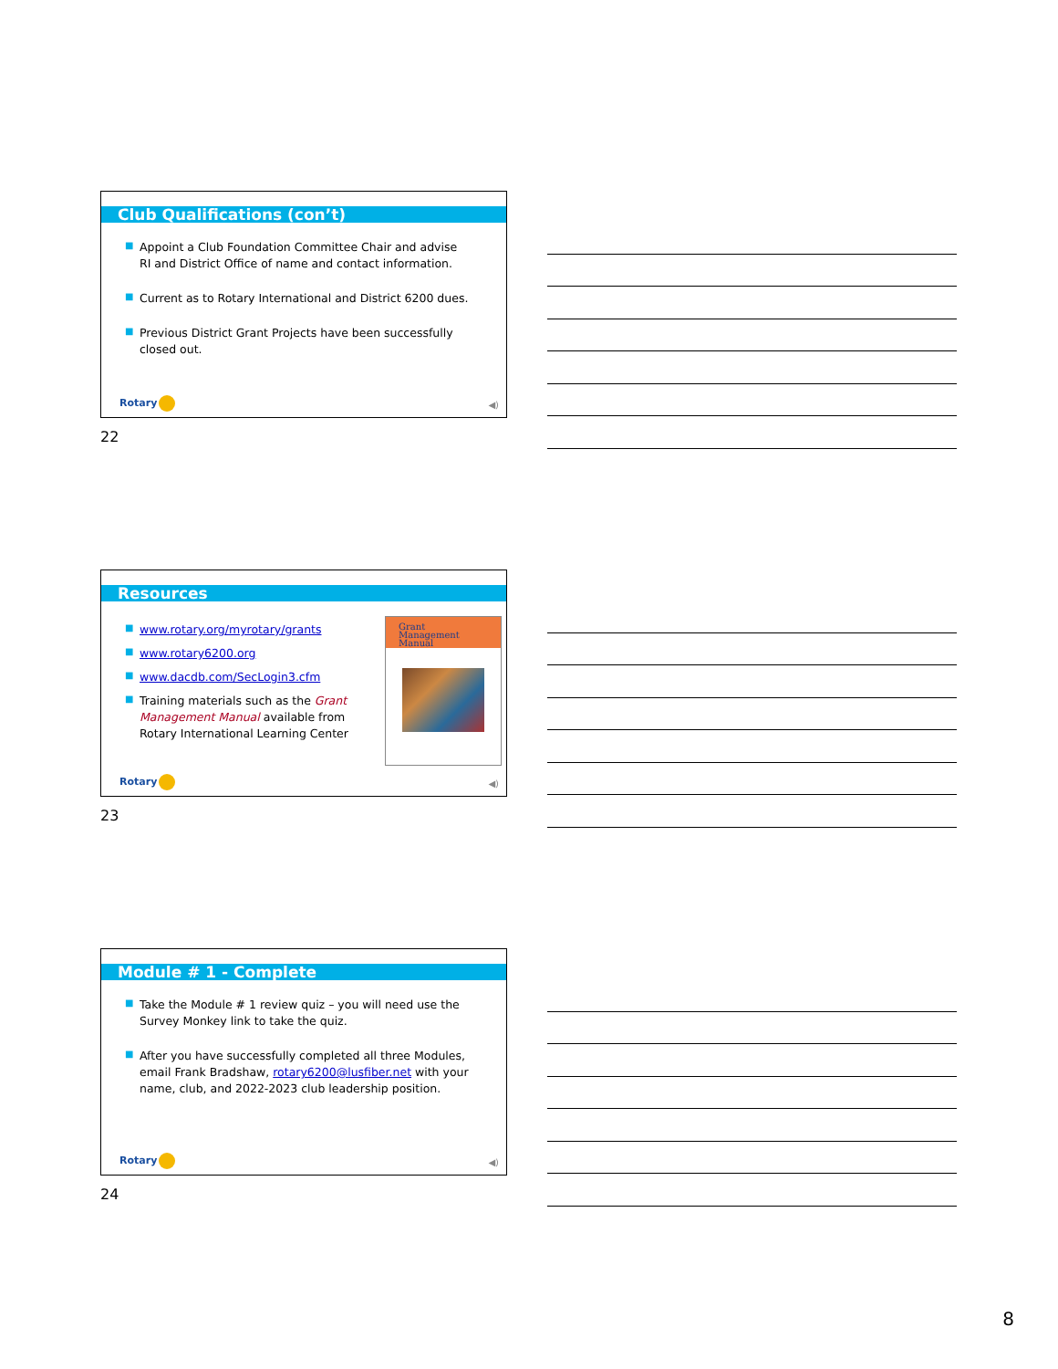Club Qualifications (con’t)
■ Appoint a Club Foundation Committee Chair and advise RI and District Office of name and contact information.
■ Current as to Rotary International and District 6200 dues.
■ Previous District Grant Projects have been successfully closed out.
Rotary ◀)
22
Resources
■ www.rotary.org/myrotary/grants
■ www.rotary6200.org
■ www.dacdb.com/SecLogin3.cfm
■ Training materials such as the Grant Management Manual available from Rotary International Learning Center
Grant Management Manual
Rotary ◀)
23
Module # 1 - Complete
■ Take the Module # 1 review quiz – you will need use the Survey Monkey link to take the quiz.
■ After you have successfully completed all three Modules, email Frank Bradshaw, rotary6200@lusfiber.net with your name, club, and 2022-2023 club leadership position.
Rotary ◀)
24
8